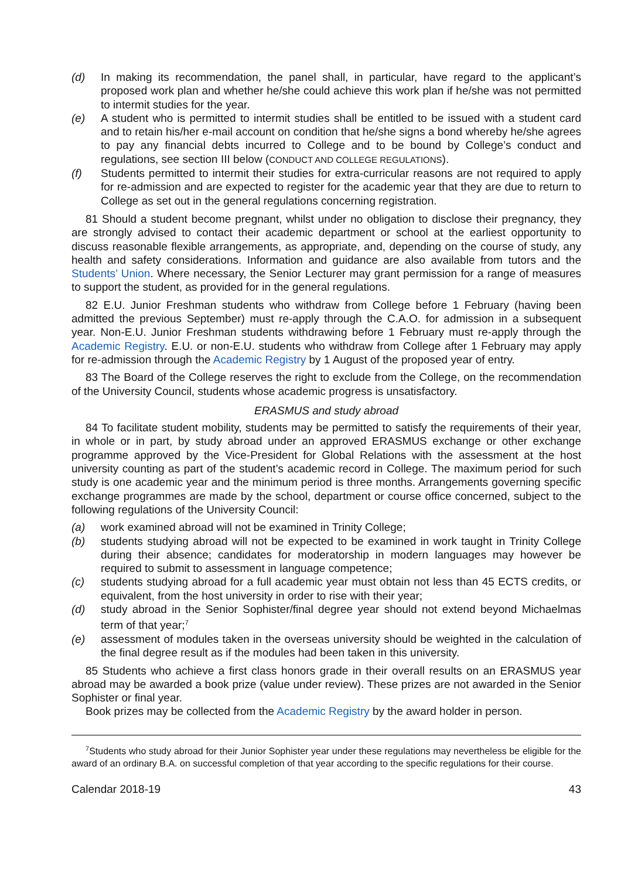(d) In making its recommendation, the panel shall, in particular, have regard to the applicant’s proposed work plan and whether he/she could achieve this work plan if he/she was not permitted to intermit studies for the year.
(e) A student who is permitted to intermit studies shall be entitled to be issued with a student card and to retain his/her e-mail account on condition that he/she signs a bond whereby he/she agrees to pay any financial debts incurred to College and to be bound by College’s conduct and regulations, see section III below (CONDUCT AND COLLEGE REGULATIONS).
(f) Students permitted to intermit their studies for extra-curricular reasons are not required to apply for re-admission and are expected to register for the academic year that they are due to return to College as set out in the general regulations concerning registration.
81 Should a student become pregnant, whilst under no obligation to disclose their pregnancy, they are strongly advised to contact their academic department or school at the earliest opportunity to discuss reasonable flexible arrangements, as appropriate, and, depending on the course of study, any health and safety considerations. Information and guidance are also available from tutors and the Students’ Union. Where necessary, the Senior Lecturer may grant permission for a range of measures to support the student, as provided for in the general regulations.
82 E.U. Junior Freshman students who withdraw from College before 1 February (having been admitted the previous September) must re-apply through the C.A.O. for admission in a subsequent year. Non-E.U. Junior Freshman students withdrawing before 1 February must re-apply through the Academic Registry. E.U. or non-E.U. students who withdraw from College after 1 February may apply for re-admission through the Academic Registry by 1 August of the proposed year of entry.
83 The Board of the College reserves the right to exclude from the College, on the recommendation of the University Council, students whose academic progress is unsatisfactory.
ERASMUS and study abroad
84 To facilitate student mobility, students may be permitted to satisfy the requirements of their year, in whole or in part, by study abroad under an approved ERASMUS exchange or other exchange programme approved by the Vice-President for Global Relations with the assessment at the host university counting as part of the student’s academic record in College. The maximum period for such study is one academic year and the minimum period is three months. Arrangements governing specific exchange programmes are made by the school, department or course office concerned, subject to the following regulations of the University Council:
(a) work examined abroad will not be examined in Trinity College;
(b) students studying abroad will not be expected to be examined in work taught in Trinity College during their absence; candidates for moderatorship in modern languages may however be required to submit to assessment in language competence;
(c) students studying abroad for a full academic year must obtain not less than 45 ECTS credits, or equivalent, from the host university in order to rise with their year;
(d) study abroad in the Senior Sophister/final degree year should not extend beyond Michaelmas term of that year;<sup>7</sup>
(e) assessment of modules taken in the overseas university should be weighted in the calculation of the final degree result as if the modules had been taken in this university.
85 Students who achieve a first class honors grade in their overall results on an ERASMUS year abroad may be awarded a book prize (value under review). These prizes are not awarded in the Senior Sophister or final year.
Book prizes may be collected from the Academic Registry by the award holder in person.
<sup>7</sup> Students who study abroad for their Junior Sophister year under these regulations may nevertheless be eligible for the award of an ordinary B.A. on successful completion of that year according to the specific regulations for their course.
Calendar 2018-19 43